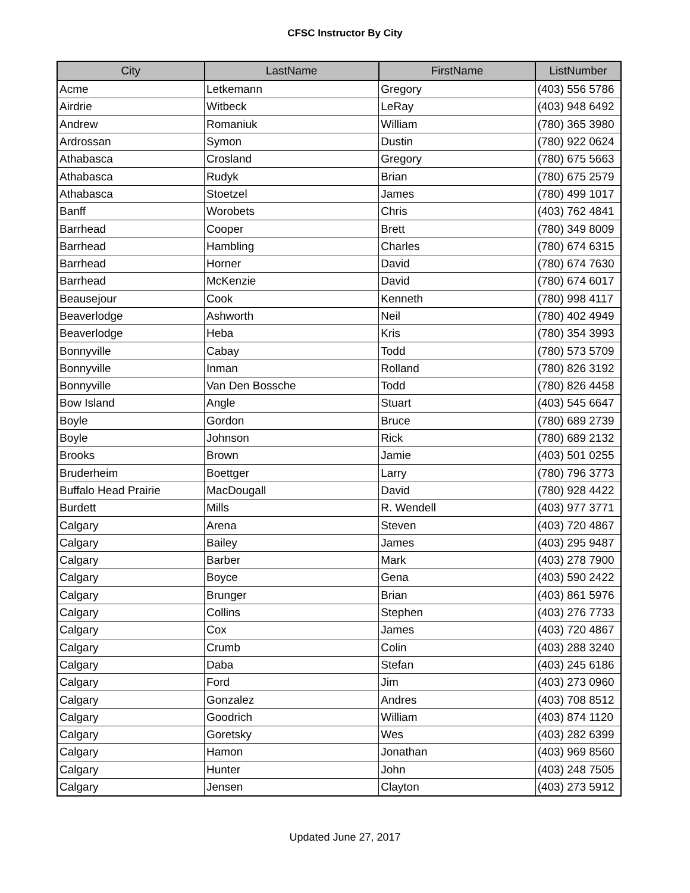CFSC Instructor By City
| City | LastName | FirstName | ListNumber |
| --- | --- | --- | --- |
| Acme | Letkemann | Gregory | (403) 556 5786 |
| Airdrie | Witbeck | LeRay | (403) 948 6492 |
| Andrew | Romaniuk | William | (780) 365 3980 |
| Ardrossan | Symon | Dustin | (780) 922 0624 |
| Athabasca | Crosland | Gregory | (780) 675 5663 |
| Athabasca | Rudyk | Brian | (780) 675 2579 |
| Athabasca | Stoetzel | James | (780) 499 1017 |
| Banff | Worobets | Chris | (403) 762 4841 |
| Barrhead | Cooper | Brett | (780) 349 8009 |
| Barrhead | Hambling | Charles | (780) 674 6315 |
| Barrhead | Horner | David | (780) 674 7630 |
| Barrhead | McKenzie | David | (780) 674 6017 |
| Beausejour | Cook | Kenneth | (780) 998 4117 |
| Beaverlodge | Ashworth | Neil | (780) 402 4949 |
| Beaverlodge | Heba | Kris | (780) 354 3993 |
| Bonnyville | Cabay | Todd | (780) 573 5709 |
| Bonnyville | Inman | Rolland | (780) 826 3192 |
| Bonnyville | Van Den Bossche | Todd | (780) 826 4458 |
| Bow Island | Angle | Stuart | (403) 545 6647 |
| Boyle | Gordon | Bruce | (780) 689 2739 |
| Boyle | Johnson | Rick | (780) 689 2132 |
| Brooks | Brown | Jamie | (403) 501 0255 |
| Bruderheim | Boettger | Larry | (780) 796 3773 |
| Buffalo Head Prairie | MacDougall | David | (780) 928 4422 |
| Burdett | Mills | R. Wendell | (403) 977 3771 |
| Calgary | Arena | Steven | (403) 720 4867 |
| Calgary | Bailey | James | (403) 295 9487 |
| Calgary | Barber | Mark | (403) 278 7900 |
| Calgary | Boyce | Gena | (403) 590 2422 |
| Calgary | Brunger | Brian | (403) 861 5976 |
| Calgary | Collins | Stephen | (403) 276 7733 |
| Calgary | Cox | James | (403) 720 4867 |
| Calgary | Crumb | Colin | (403) 288 3240 |
| Calgary | Daba | Stefan | (403) 245 6186 |
| Calgary | Ford | Jim | (403) 273 0960 |
| Calgary | Gonzalez | Andres | (403) 708 8512 |
| Calgary | Goodrich | William | (403) 874 1120 |
| Calgary | Goretsky | Wes | (403) 282 6399 |
| Calgary | Hamon | Jonathan | (403) 969 8560 |
| Calgary | Hunter | John | (403) 248 7505 |
| Calgary | Jensen | Clayton | (403) 273 5912 |
Updated June 27, 2017